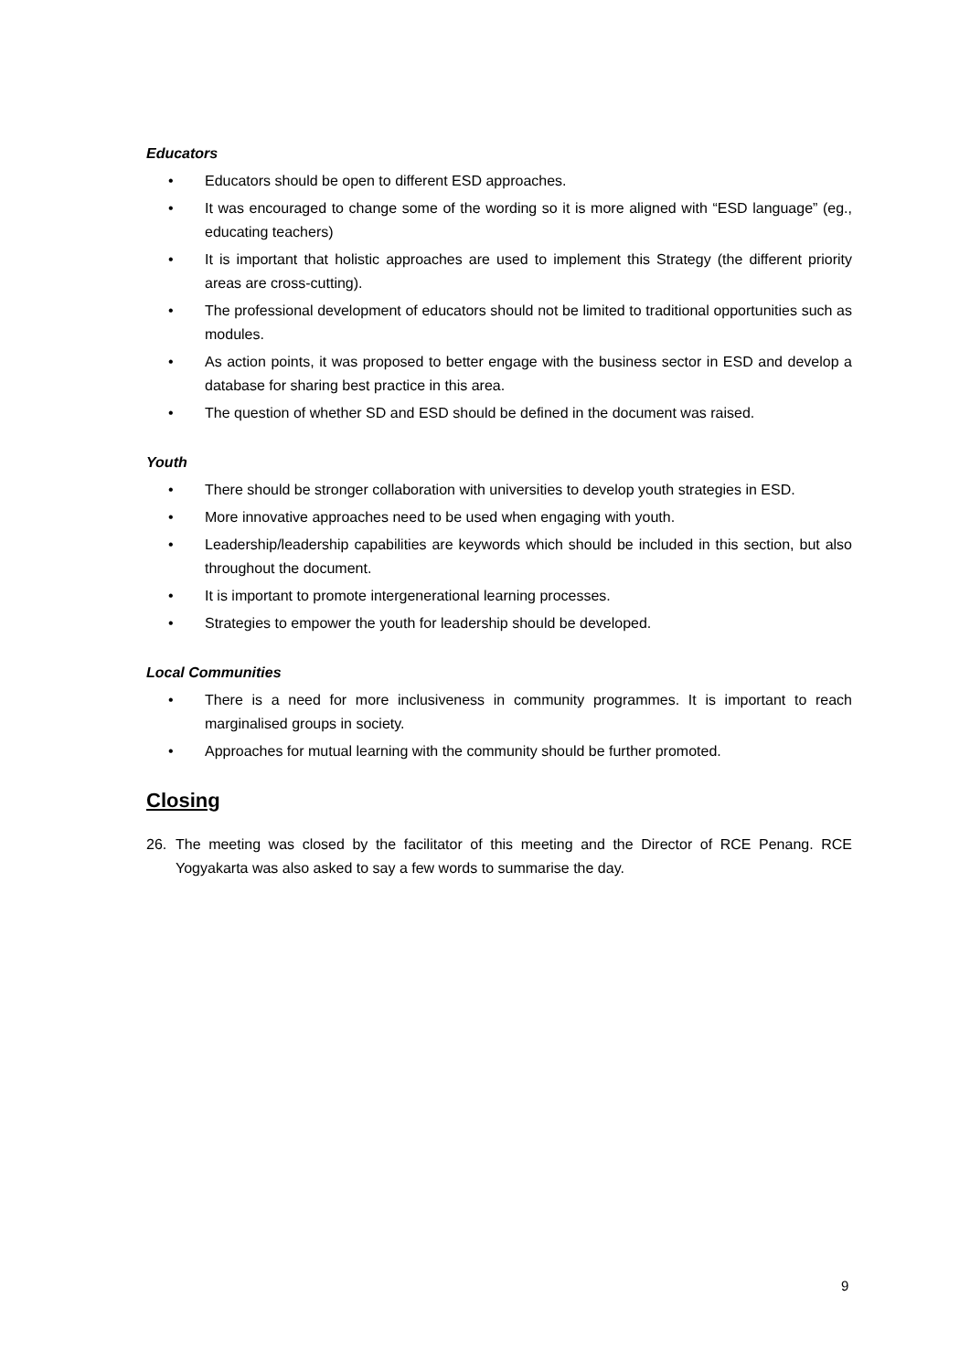Educators
• Educators should be open to different ESD approaches.
• It was encouraged to change some of the wording so it is more aligned with “ESD language” (eg., educating teachers)
• It is important that holistic approaches are used to implement this Strategy (the different priority areas are cross-cutting).
• The professional development of educators should not be limited to traditional opportunities such as modules.
• As action points, it was proposed to better engage with the business sector in ESD and develop a database for sharing best practice in this area.
• The question of whether SD and ESD should be defined in the document was raised.
Youth
• There should be stronger collaboration with universities to develop youth strategies in ESD.
• More innovative approaches need to be used when engaging with youth.
• Leadership/leadership capabilities are keywords which should be included in this section, but also throughout the document.
• It is important to promote intergenerational learning processes.
• Strategies to empower the youth for leadership should be developed.
Local Communities
• There is a need for more inclusiveness in community programmes. It is important to reach marginalised groups in society.
• Approaches for mutual learning with the community should be further promoted.
Closing
26. The meeting was closed by the facilitator of this meeting and the Director of RCE Penang. RCE Yogyakarta was also asked to say a few words to summarise the day.
9